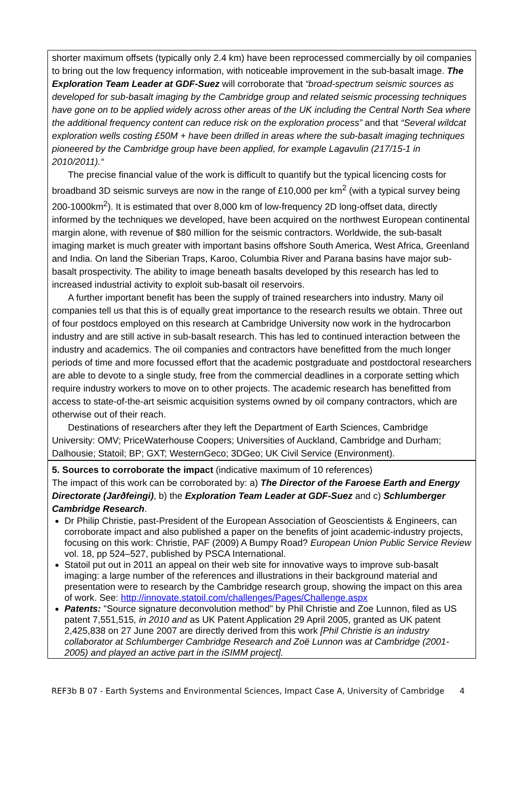shorter maximum offsets (typically only 2.4 km) have been reprocessed commercially by oil companies to bring out the low frequency information, with noticeable improvement in the sub-basalt image. The Exploration Team Leader at GDF-Suez will corroborate that “broad-spectrum seismic sources as developed for sub-basalt imaging by the Cambridge group and related seismic processing techniques have gone on to be applied widely across other areas of the UK including the Central North Sea where the additional frequency content can reduce risk on the exploration process” and that “Several wildcat exploration wells costing £50M + have been drilled in areas where the sub-basalt imaging techniques pioneered by the Cambridge group have been applied, for example Lagavulin (217/15-1 in 2010/2011).“
The precise financial value of the work is difficult to quantify but the typical licencing costs for broadband 3D seismic surveys are now in the range of £10,000 per km<sup>2</sup> (with a typical survey being 200-1000km<sup>2</sup>). It is estimated that over 8,000 km of low-frequency 2D long-offset data, directly informed by the techniques we developed, have been acquired on the northwest European continental margin alone, with revenue of $80 million for the seismic contractors. Worldwide, the sub-basalt imaging market is much greater with important basins offshore South America, West Africa, Greenland and India. On land the Siberian Traps, Karoo, Columbia River and Parana basins have major sub-basalt prospectivity. The ability to image beneath basalts developed by this research has led to increased industrial activity to exploit sub-basalt oil reservoirs.
A further important benefit has been the supply of trained researchers into industry. Many oil companies tell us that this is of equally great importance to the research results we obtain. Three out of four postdocs employed on this research at Cambridge University now work in the hydrocarbon industry and are still active in sub-basalt research. This has led to continued interaction between the industry and academics. The oil companies and contractors have benefitted from the much longer periods of time and more focussed effort that the academic postgraduate and postdoctoral researchers are able to devote to a single study, free from the commercial deadlines in a corporate setting which require industry workers to move on to other projects. The academic research has benefitted from access to state-of-the-art seismic acquisition systems owned by oil company contractors, which are otherwise out of their reach.
Destinations of researchers after they left the Department of Earth Sciences, Cambridge University: OMV; PriceWaterhouse Coopers; Universities of Auckland, Cambridge and Durham; Dalhousie; Statoil; BP; GXT; WesternGeco; 3DGeo; UK Civil Service (Environment).
5. Sources to corroborate the impact (indicative maximum of 10 references)
The impact of this work can be corroborated by: a) The Director of the Faroese Earth and Energy Directorate (Jarðfeingi), b) the Exploration Team Leader at GDF-Suez and c) Schlumberger Cambridge Research.
Dr Philip Christie, past-President of the European Association of Geoscientists & Engineers, can corroborate impact and also published a paper on the benefits of joint academic-industry projects, focusing on this work: Christie, PAF (2009) A Bumpy Road? European Union Public Service Review vol. 18, pp 524–527, published by PSCA International.
Statoil put out in 2011 an appeal on their web site for innovative ways to improve sub-basalt imaging: a large number of the references and illustrations in their background material and presentation were to research by the Cambridge research group, showing the impact on this area of work. See: http://innovate.statoil.com/challenges/Pages/Challenge.aspx
Patents: "Source signature deconvolution method" by Phil Christie and Zoe Lunnon, filed as US patent 7,551,515, in 2010 and as UK Patent Application 29 April 2005, granted as UK patent 2,425,838 on 27 June 2007 are directly derived from this work [Phil Christie is an industry collaborator at Schlumberger Cambridge Research and Zoë Lunnon was at Cambridge (2001-2005) and played an active part in the iSIMM project].
REF3b B 07 - Earth Systems and Environmental Sciences, Impact Case A, University of Cambridge 4